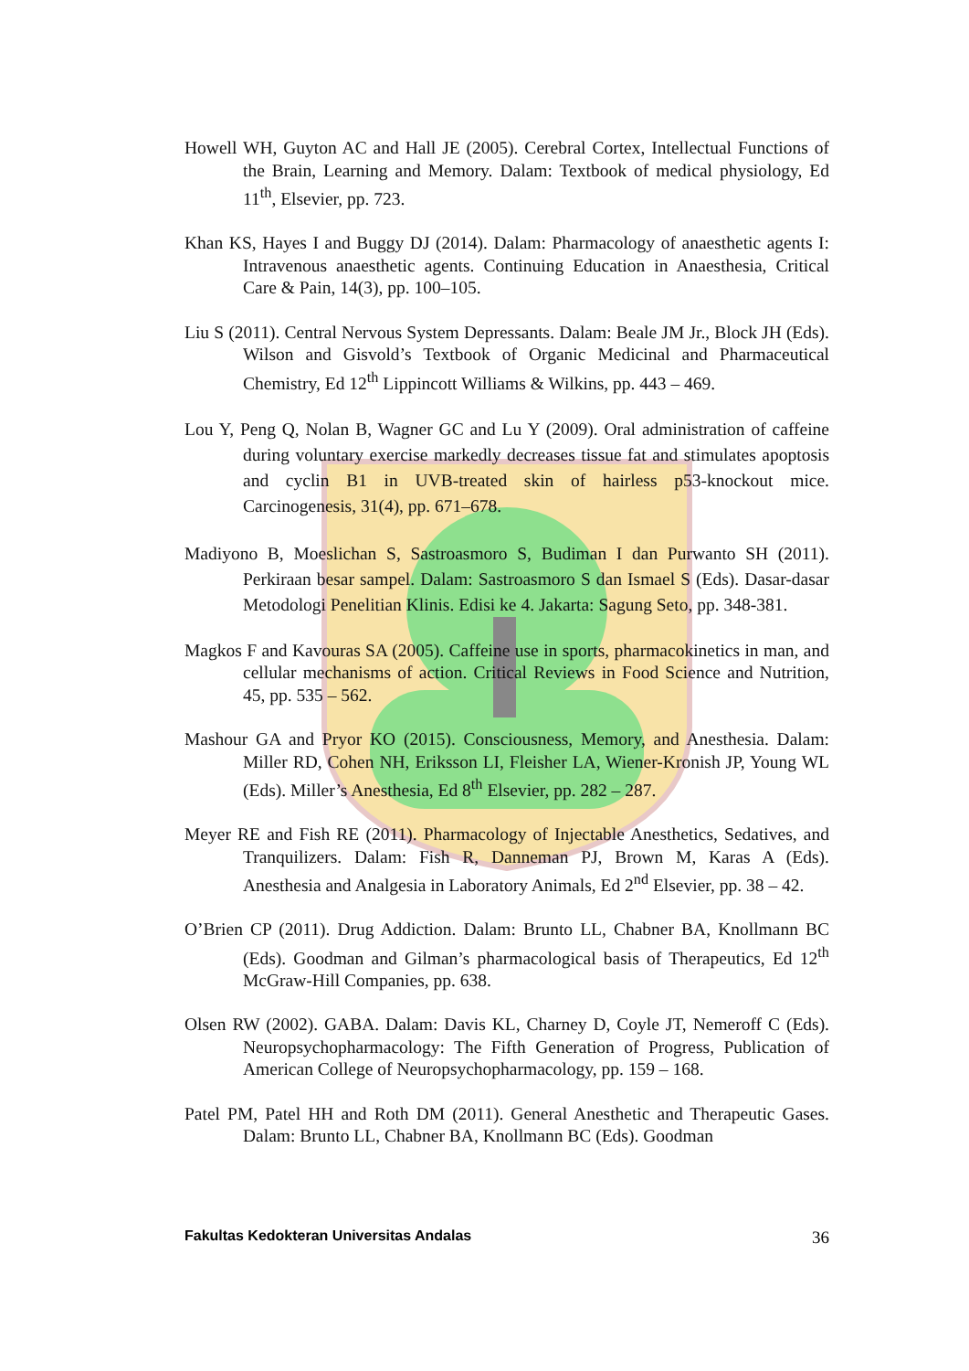Howell WH, Guyton AC and Hall JE (2005). Cerebral Cortex, Intellectual Functions of the Brain, Learning and Memory. Dalam: Textbook of medical physiology, Ed 11<sup>th</sup>, Elsevier, pp. 723.
Khan KS, Hayes I and Buggy DJ (2014). Dalam: Pharmacology of anaesthetic agents I: Intravenous anaesthetic agents. Continuing Education in Anaesthesia, Critical Care & Pain, 14(3), pp. 100–105.
Liu S (2011). Central Nervous System Depressants. Dalam: Beale JM Jr., Block JH (Eds). Wilson and Gisvold’s Textbook of Organic Medicinal and Pharmaceutical Chemistry, Ed 12<sup>th</sup> Lippincott Williams & Wilkins, pp. 443 – 469.
Lou Y, Peng Q, Nolan B, Wagner GC and Lu Y (2009). Oral administration of caffeine during voluntary exercise markedly decreases tissue fat and stimulates apoptosis and cyclin B1 in UVB-treated skin of hairless p53-knockout mice. Carcinogenesis, 31(4), pp. 671–678.
Madiyono B, Moeslichan S, Sastroasmoro S, Budiman I dan Purwanto SH (2011). Perkiraan besar sampel. Dalam: Sastroasmoro S dan Ismael S (Eds). Dasar-dasar Metodologi Penelitian Klinis. Edisi ke 4. Jakarta: Sagung Seto, pp. 348-381.
Magkos F and Kavouras SA (2005). Caffeine use in sports, pharmacokinetics in man, and cellular mechanisms of action. Critical Reviews in Food Science and Nutrition, 45, pp. 535 – 562.
Mashour GA and Pryor KO (2015). Consciousness, Memory, and Anesthesia. Dalam: Miller RD, Cohen NH, Eriksson LI, Fleisher LA, Wiener-Kronish JP, Young WL (Eds). Miller’s Anesthesia, Ed 8<sup>th</sup> Elsevier, pp. 282 – 287.
Meyer RE and Fish RE (2011). Pharmacology of Injectable Anesthetics, Sedatives, and Tranquilizers. Dalam: Fish R, Danneman PJ, Brown M, Karas A (Eds). Anesthesia and Analgesia in Laboratory Animals, Ed 2<sup>nd</sup> Elsevier, pp. 38 – 42.
O’Brien CP (2011). Drug Addiction. Dalam: Brunto LL, Chabner BA, Knollmann BC (Eds). Goodman and Gilman’s pharmacological basis of Therapeutics, Ed 12<sup>th</sup> McGraw-Hill Companies, pp. 638.
Olsen RW (2002). GABA. Dalam: Davis KL, Charney D, Coyle JT, Nemeroff C (Eds). Neuropsychopharmacology: The Fifth Generation of Progress, Publication of American College of Neuropsychopharmacology, pp. 159 – 168.
Patel PM, Patel HH and Roth DM (2011). General Anesthetic and Therapeutic Gases. Dalam: Brunto LL, Chabner BA, Knollmann BC (Eds). Goodman
Fakultas Kedokteran Universitas Andalas 36